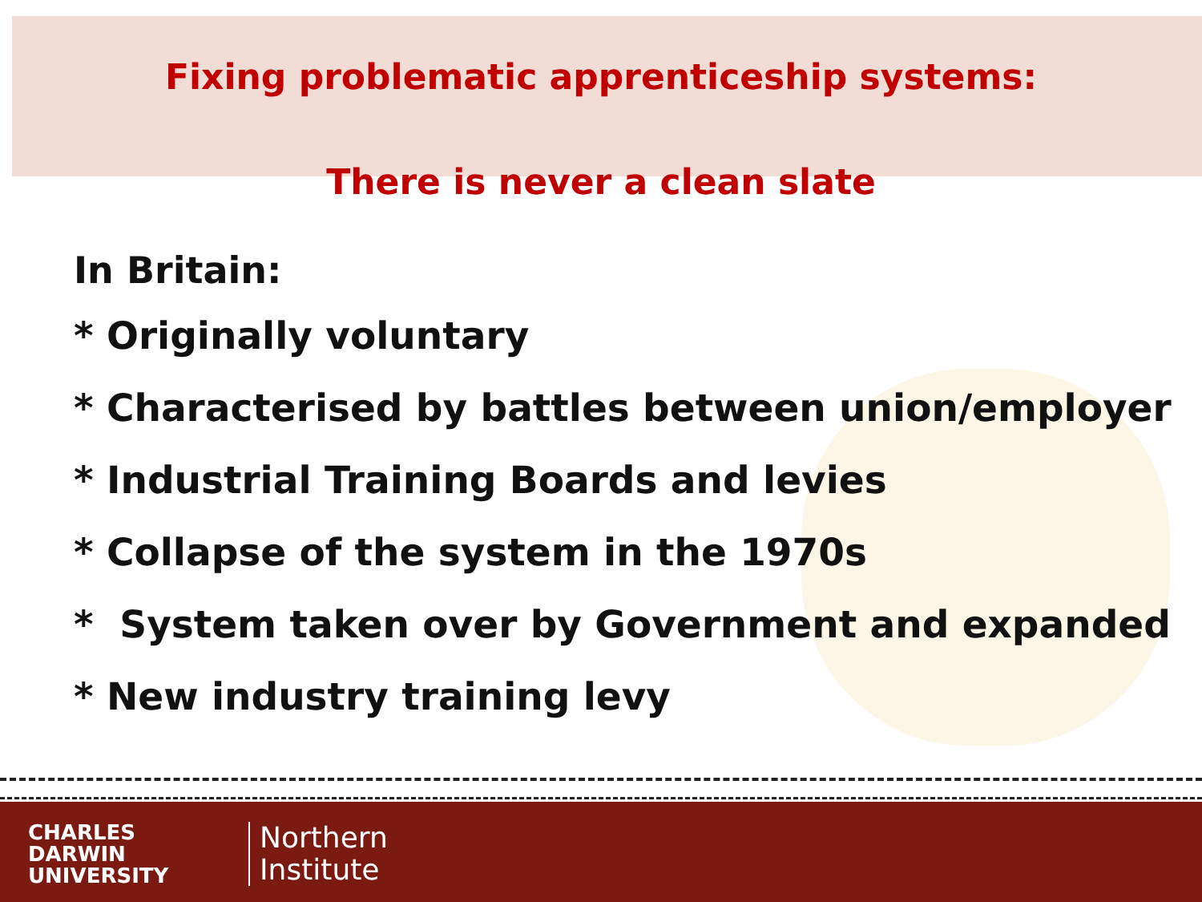Fixing problematic apprenticeship systems:
There is never a clean slate
In Britain:
* Originally voluntary
* Characterised by battles between union/employer
* Industrial Training Boards and levies
* Collapse of the system in the 1970s
* System taken over by Government and expanded
* New industry training levy
CHARLES
DARWIN
UNIVERSITY
Northern
Institute